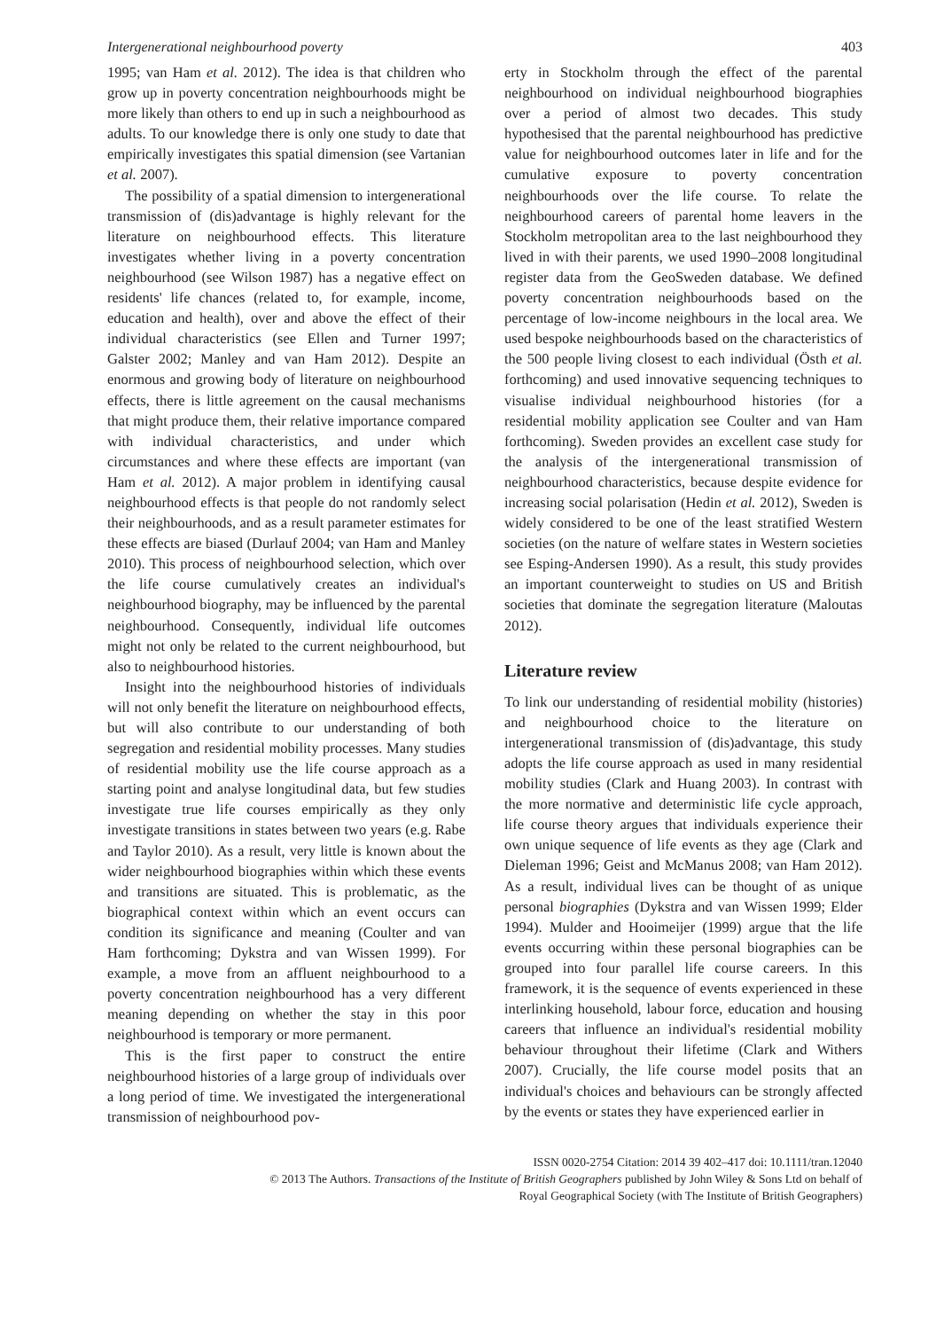Intergenerational neighbourhood poverty 403
1995; van Ham et al. 2012). The idea is that children who grow up in poverty concentration neighbourhoods might be more likely than others to end up in such a neighbourhood as adults. To our knowledge there is only one study to date that empirically investigates this spatial dimension (see Vartanian et al. 2007).
The possibility of a spatial dimension to intergenerational transmission of (dis)advantage is highly relevant for the literature on neighbourhood effects. This literature investigates whether living in a poverty concentration neighbourhood (see Wilson 1987) has a negative effect on residents' life chances (related to, for example, income, education and health), over and above the effect of their individual characteristics (see Ellen and Turner 1997; Galster 2002; Manley and van Ham 2012). Despite an enormous and growing body of literature on neighbourhood effects, there is little agreement on the causal mechanisms that might produce them, their relative importance compared with individual characteristics, and under which circumstances and where these effects are important (van Ham et al. 2012). A major problem in identifying causal neighbourhood effects is that people do not randomly select their neighbourhoods, and as a result parameter estimates for these effects are biased (Durlauf 2004; van Ham and Manley 2010). This process of neighbourhood selection, which over the life course cumulatively creates an individual's neighbourhood biography, may be influenced by the parental neighbourhood. Consequently, individual life outcomes might not only be related to the current neighbourhood, but also to neighbourhood histories.
Insight into the neighbourhood histories of individuals will not only benefit the literature on neighbourhood effects, but will also contribute to our understanding of both segregation and residential mobility processes. Many studies of residential mobility use the life course approach as a starting point and analyse longitudinal data, but few studies investigate true life courses empirically as they only investigate transitions in states between two years (e.g. Rabe and Taylor 2010). As a result, very little is known about the wider neighbourhood biographies within which these events and transitions are situated. This is problematic, as the biographical context within which an event occurs can condition its significance and meaning (Coulter and van Ham forthcoming; Dykstra and van Wissen 1999). For example, a move from an affluent neighbourhood to a poverty concentration neighbourhood has a very different meaning depending on whether the stay in this poor neighbourhood is temporary or more permanent.
This is the first paper to construct the entire neighbourhood histories of a large group of individuals over a long period of time. We investigated the intergenerational transmission of neighbourhood pov-
erty in Stockholm through the effect of the parental neighbourhood on individual neighbourhood biographies over a period of almost two decades. This study hypothesised that the parental neighbourhood has predictive value for neighbourhood outcomes later in life and for the cumulative exposure to poverty concentration neighbourhoods over the life course. To relate the neighbourhood careers of parental home leavers in the Stockholm metropolitan area to the last neighbourhood they lived in with their parents, we used 1990–2008 longitudinal register data from the GeoSweden database. We defined poverty concentration neighbourhoods based on the percentage of low-income neighbours in the local area. We used bespoke neighbourhoods based on the characteristics of the 500 people living closest to each individual (Östh et al. forthcoming) and used innovative sequencing techniques to visualise individual neighbourhood histories (for a residential mobility application see Coulter and van Ham forthcoming). Sweden provides an excellent case study for the analysis of the intergenerational transmission of neighbourhood characteristics, because despite evidence for increasing social polarisation (Hedin et al. 2012), Sweden is widely considered to be one of the least stratified Western societies (on the nature of welfare states in Western societies see Esping-Andersen 1990). As a result, this study provides an important counterweight to studies on US and British societies that dominate the segregation literature (Maloutas 2012).
Literature review
To link our understanding of residential mobility (histories) and neighbourhood choice to the literature on intergenerational transmission of (dis)advantage, this study adopts the life course approach as used in many residential mobility studies (Clark and Huang 2003). In contrast with the more normative and deterministic life cycle approach, life course theory argues that individuals experience their own unique sequence of life events as they age (Clark and Dieleman 1996; Geist and McManus 2008; van Ham 2012). As a result, individual lives can be thought of as unique personal biographies (Dykstra and van Wissen 1999; Elder 1994). Mulder and Hooimeijer (1999) argue that the life events occurring within these personal biographies can be grouped into four parallel life course careers. In this framework, it is the sequence of events experienced in these interlinking household, labour force, education and housing careers that influence an individual's residential mobility behaviour throughout their lifetime (Clark and Withers 2007). Crucially, the life course model posits that an individual's choices and behaviours can be strongly affected by the events or states they have experienced earlier in
ISSN 0020-2754 Citation: 2014 39 402–417 doi: 10.1111/tran.12040
© 2013 The Authors. Transactions of the Institute of British Geographers published by John Wiley & Sons Ltd on behalf of
Royal Geographical Society (with The Institute of British Geographers)